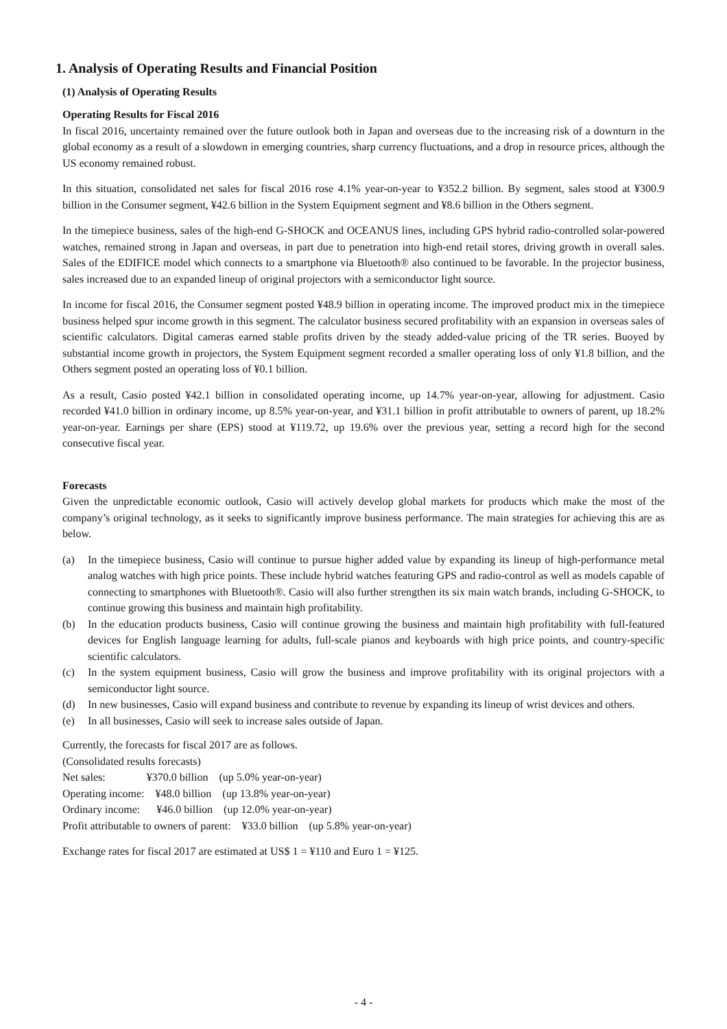1. Analysis of Operating Results and Financial Position
(1) Analysis of Operating Results
Operating Results for Fiscal 2016
In fiscal 2016, uncertainty remained over the future outlook both in Japan and overseas due to the increasing risk of a downturn in the global economy as a result of a slowdown in emerging countries, sharp currency fluctuations, and a drop in resource prices, although the US economy remained robust.
In this situation, consolidated net sales for fiscal 2016 rose 4.1% year-on-year to ¥352.2 billion. By segment, sales stood at ¥300.9 billion in the Consumer segment, ¥42.6 billion in the System Equipment segment and ¥8.6 billion in the Others segment.
In the timepiece business, sales of the high-end G-SHOCK and OCEANUS lines, including GPS hybrid radio-controlled solar-powered watches, remained strong in Japan and overseas, in part due to penetration into high-end retail stores, driving growth in overall sales. Sales of the EDIFICE model which connects to a smartphone via Bluetooth® also continued to be favorable. In the projector business, sales increased due to an expanded lineup of original projectors with a semiconductor light source.
In income for fiscal 2016, the Consumer segment posted ¥48.9 billion in operating income. The improved product mix in the timepiece business helped spur income growth in this segment. The calculator business secured profitability with an expansion in overseas sales of scientific calculators. Digital cameras earned stable profits driven by the steady added-value pricing of the TR series. Buoyed by substantial income growth in projectors, the System Equipment segment recorded a smaller operating loss of only ¥1.8 billion, and the Others segment posted an operating loss of ¥0.1 billion.
As a result, Casio posted ¥42.1 billion in consolidated operating income, up 14.7% year-on-year, allowing for adjustment. Casio recorded ¥41.0 billion in ordinary income, up 8.5% year-on-year, and ¥31.1 billion in profit attributable to owners of parent, up 18.2% year-on-year. Earnings per share (EPS) stood at ¥119.72, up 19.6% over the previous year, setting a record high for the second consecutive fiscal year.
Forecasts
Given the unpredictable economic outlook, Casio will actively develop global markets for products which make the most of the company’s original technology, as it seeks to significantly improve business performance. The main strategies for achieving this are as below.
(a) In the timepiece business, Casio will continue to pursue higher added value by expanding its lineup of high-performance metal analog watches with high price points. These include hybrid watches featuring GPS and radio-control as well as models capable of connecting to smartphones with Bluetooth®. Casio will also further strengthen its six main watch brands, including G-SHOCK, to continue growing this business and maintain high profitability.
(b) In the education products business, Casio will continue growing the business and maintain high profitability with full-featured devices for English language learning for adults, full-scale pianos and keyboards with high price points, and country-specific scientific calculators.
(c) In the system equipment business, Casio will grow the business and improve profitability with its original projectors with a semiconductor light source.
(d) In new businesses, Casio will expand business and contribute to revenue by expanding its lineup of wrist devices and others.
(e) In all businesses, Casio will seek to increase sales outside of Japan.
Currently, the forecasts for fiscal 2017 are as follows.
(Consolidated results forecasts)
Net sales: ¥370.0 billion (up 5.0% year-on-year)
Operating income: ¥48.0 billion (up 13.8% year-on-year)
Ordinary income: ¥46.0 billion (up 12.0% year-on-year)
Profit attributable to owners of parent: ¥33.0 billion (up 5.8% year-on-year)
Exchange rates for fiscal 2017 are estimated at US$ 1 = ¥110 and Euro 1 = ¥125.
- 4 -